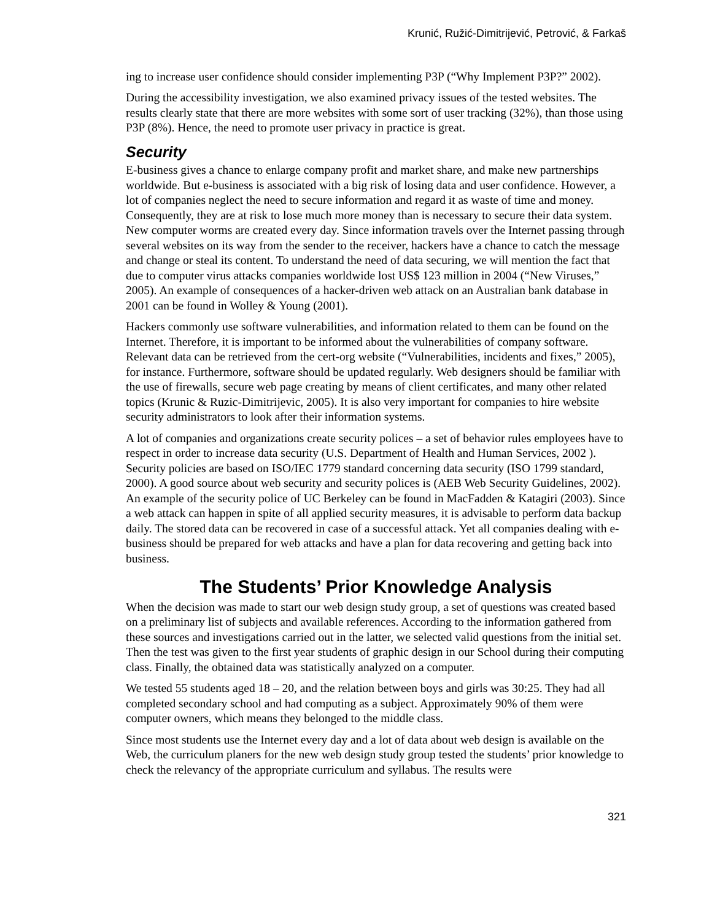Krunić, Ružić-Dimitrijević, Petrović, & Farkaš
ing to increase user confidence should consider implementing P3P (“Why Implement P3P?” 2002).
During the accessibility investigation, we also examined privacy issues of the tested websites. The results clearly state that there are more websites with some sort of user tracking (32%), than those using P3P (8%). Hence, the need to promote user privacy in practice is great.
Security
E-business gives a chance to enlarge company profit and market share, and make new partnerships worldwide. But e-business is associated with a big risk of losing data and user confidence. However, a lot of companies neglect the need to secure information and regard it as waste of time and money. Consequently, they are at risk to lose much more money than is necessary to secure their data system. New computer worms are created every day. Since information travels over the Internet passing through several websites on its way from the sender to the receiver, hackers have a chance to catch the message and change or steal its content. To understand the need of data securing, we will mention the fact that due to computer virus attacks companies worldwide lost US$ 123 million in 2004 (“New Viruses,” 2005). An example of consequences of a hacker-driven web attack on an Australian bank database in 2001 can be found in Wolley & Young (2001).
Hackers commonly use software vulnerabilities, and information related to them can be found on the Internet. Therefore, it is important to be informed about the vulnerabilities of company software. Relevant data can be retrieved from the cert-org website (“Vulnerabilities, incidents and fixes,” 2005), for instance. Furthermore, software should be updated regularly. Web designers should be familiar with the use of firewalls, secure web page creating by means of client certificates, and many other related topics (Krunic & Ruzic-Dimitrijevic, 2005). It is also very important for companies to hire website security administrators to look after their information systems.
A lot of companies and organizations create security polices – a set of behavior rules employees have to respect in order to increase data security (U.S. Department of Health and Human Services, 2002 ). Security policies are based on ISO/IEC 1779 standard concerning data security (ISO 1799 standard, 2000). A good source about web security and security polices is (AEB Web Security Guidelines, 2002). An example of the security police of UC Berkeley can be found in MacFadden & Katagiri (2003). Since a web attack can happen in spite of all applied security measures, it is advisable to perform data backup daily. The stored data can be recovered in case of a successful attack. Yet all companies dealing with e-business should be prepared for web attacks and have a plan for data recovering and getting back into business.
The Students’ Prior Knowledge Analysis
When the decision was made to start our web design study group, a set of questions was created based on a preliminary list of subjects and available references. According to the information gathered from these sources and investigations carried out in the latter, we selected valid questions from the initial set. Then the test was given to the first year students of graphic design in our School during their computing class. Finally, the obtained data was statistically analyzed on a computer.
We tested 55 students aged 18 – 20, and the relation between boys and girls was 30:25. They had all completed secondary school and had computing as a subject. Approximately 90% of them were computer owners, which means they belonged to the middle class.
Since most students use the Internet every day and a lot of data about web design is available on the Web, the curriculum planers for the new web design study group tested the students’ prior knowledge to check the relevancy of the appropriate curriculum and syllabus. The results were
321